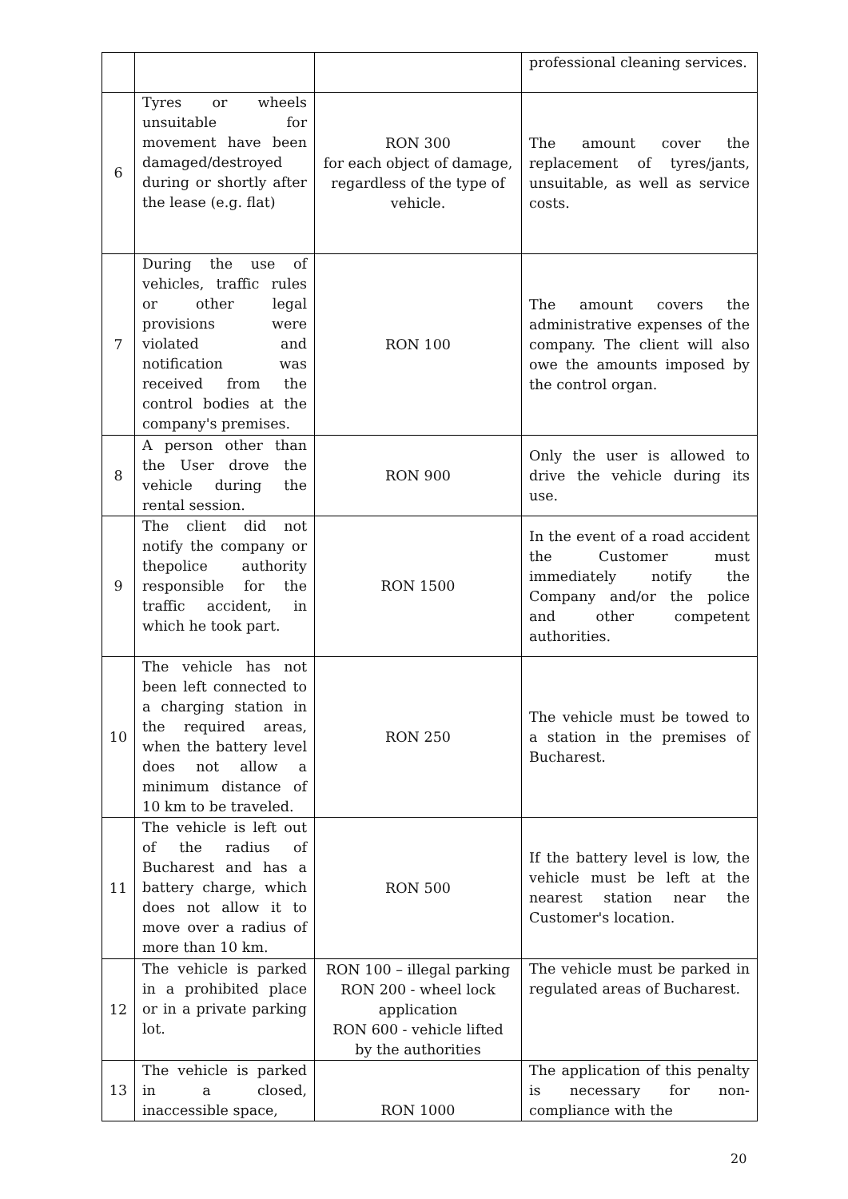| | | | professional cleaning services. |
| 6 | Tyres or wheels unsuitable for movement have been damaged/destroyed during or shortly after the lease (e.g. flat) | RON 300 for each object of damage, regardless of the type of vehicle. | The amount cover the replacement of tyres/jants, unsuitable, as well as service costs. |
| 7 | During the use of vehicles, traffic rules or other legal provisions were violated and notification was received from the control bodies at the company's premises. | RON 100 | The amount covers the administrative expenses of the company. The client will also owe the amounts imposed by the control organ. |
| 8 | A person other than the User drove the vehicle during the rental session. | RON 900 | Only the user is allowed to drive the vehicle during its use. |
| 9 | The client did not notify the company or thepolice authority responsible for the traffic accident, in which he took part. | RON 1500 | In the event of a road accident the Customer must immediately notify the Company and/or the police and other competent authorities. |
| 10 | The vehicle has not been left connected to a charging station in the required areas, when the battery level does not allow a minimum distance of 10 km to be traveled. | RON 250 | The vehicle must be towed to a station in the premises of Bucharest. |
| 11 | The vehicle is left out of the radius of Bucharest and has a battery charge, which does not allow it to move over a radius of more than 10 km. | RON 500 | If the battery level is low, the vehicle must be left at the nearest station near the Customer's location. |
| 12 | The vehicle is parked in a prohibited place or in a private parking lot. | RON 100 – illegal parking RON 200 - wheel lock application RON 600 - vehicle lifted by the authorities | The vehicle must be parked in regulated areas of Bucharest. |
| 13 | The vehicle is parked in a closed, inaccessible space, | RON 1000 | The application of this penalty is necessary for non-compliance with the |
20